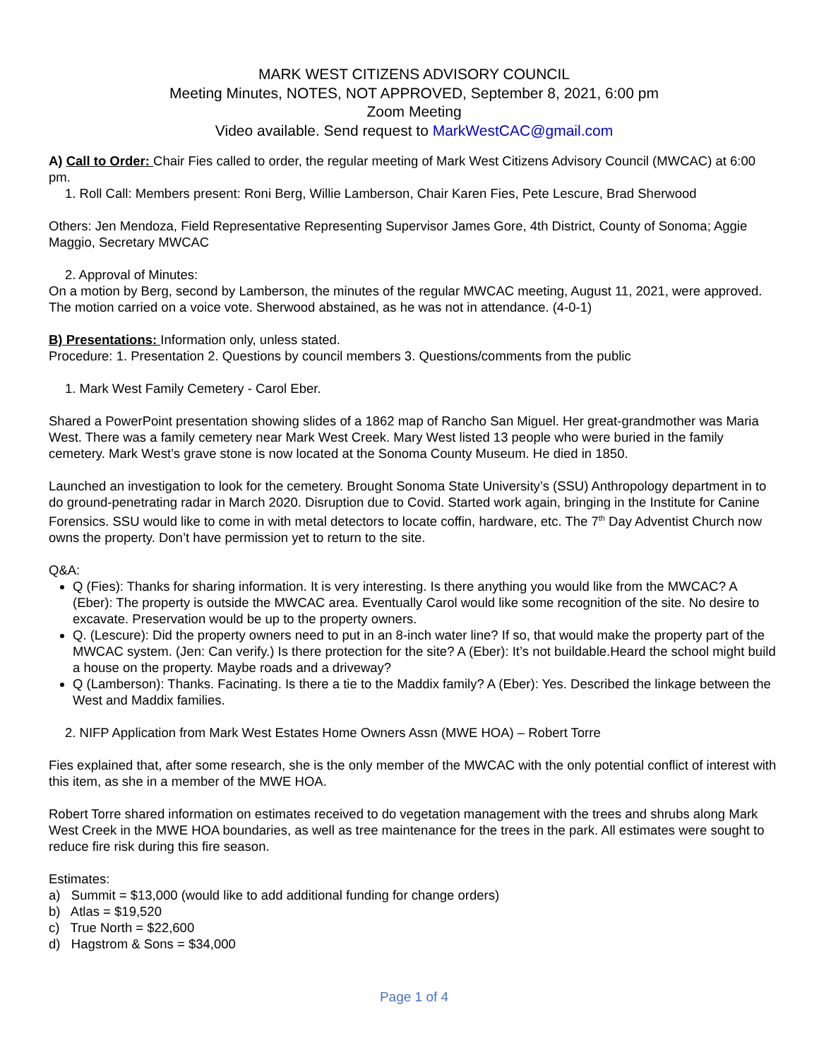MARK WEST CITIZENS ADVISORY COUNCIL
Meeting Minutes, NOTES, NOT APPROVED, September 8, 2021, 6:00 pm
Zoom Meeting
Video available. Send request to MarkWestCAC@gmail.com
A) Call to Order: Chair Fies called to order, the regular meeting of Mark West Citizens Advisory Council (MWCAC) at 6:00 pm.
1. Roll Call: Members present: Roni Berg, Willie Lamberson, Chair Karen Fies, Pete Lescure, Brad Sherwood
Others: Jen Mendoza, Field Representative Representing Supervisor James Gore, 4th District, County of Sonoma; Aggie Maggio, Secretary MWCAC
2. Approval of Minutes:
On a motion by Berg, second by Lamberson, the minutes of the regular MWCAC meeting, August 11, 2021, were approved. The motion carried on a voice vote. Sherwood abstained, as he was not in attendance. (4-0-1)
B) Presentations: Information only, unless stated.
Procedure: 1. Presentation 2. Questions by council members 3. Questions/comments from the public
1. Mark West Family Cemetery - Carol Eber.
Shared a PowerPoint presentation showing slides of a 1862 map of Rancho San Miguel. Her great-grandmother was Maria West. There was a family cemetery near Mark West Creek. Mary West listed 13 people who were buried in the family cemetery. Mark West’s grave stone is now located at the Sonoma County Museum. He died in 1850.
Launched an investigation to look for the cemetery. Brought Sonoma State University’s (SSU) Anthropology department in to do ground-penetrating radar in March 2020. Disruption due to Covid. Started work again, bringing in the Institute for Canine Forensics. SSU would like to come in with metal detectors to locate coffin, hardware, etc. The 7<sup>th</sup> Day Adventist Church now owns the property. Don’t have permission yet to return to the site.
Q&A:
Q (Fies): Thanks for sharing information. It is very interesting. Is there anything you would like from the MWCAC? A (Eber): The property is outside the MWCAC area. Eventually Carol would like some recognition of the site. No desire to excavate. Preservation would be up to the property owners.
Q. (Lescure): Did the property owners need to put in an 8-inch water line? If so, that would make the property part of the MWCAC system. (Jen: Can verify.) Is there protection for the site? A (Eber): It’s not buildable.Heard the school might build a house on the property. Maybe roads and a driveway?
Q (Lamberson): Thanks. Facinating. Is there a tie to the Maddix family? A (Eber): Yes. Described the linkage between the West and Maddix families.
2. NIFP Application from Mark West Estates Home Owners Assn (MWE HOA) – Robert Torre
Fies explained that, after some research, she is the only member of the MWCAC with the only potential conflict of interest with this item, as she in a member of the MWE HOA.
Robert Torre shared information on estimates received to do vegetation management with the trees and shrubs along Mark West Creek in the MWE HOA boundaries, as well as tree maintenance for the trees in the park. All estimates were sought to reduce fire risk during this fire season.
Estimates:
a) Summit = $13,000 (would like to add additional funding for change orders)
b) Atlas = $19,520
c) True North = $22,600
d) Hagstrom & Sons = $34,000
Page 1 of 4